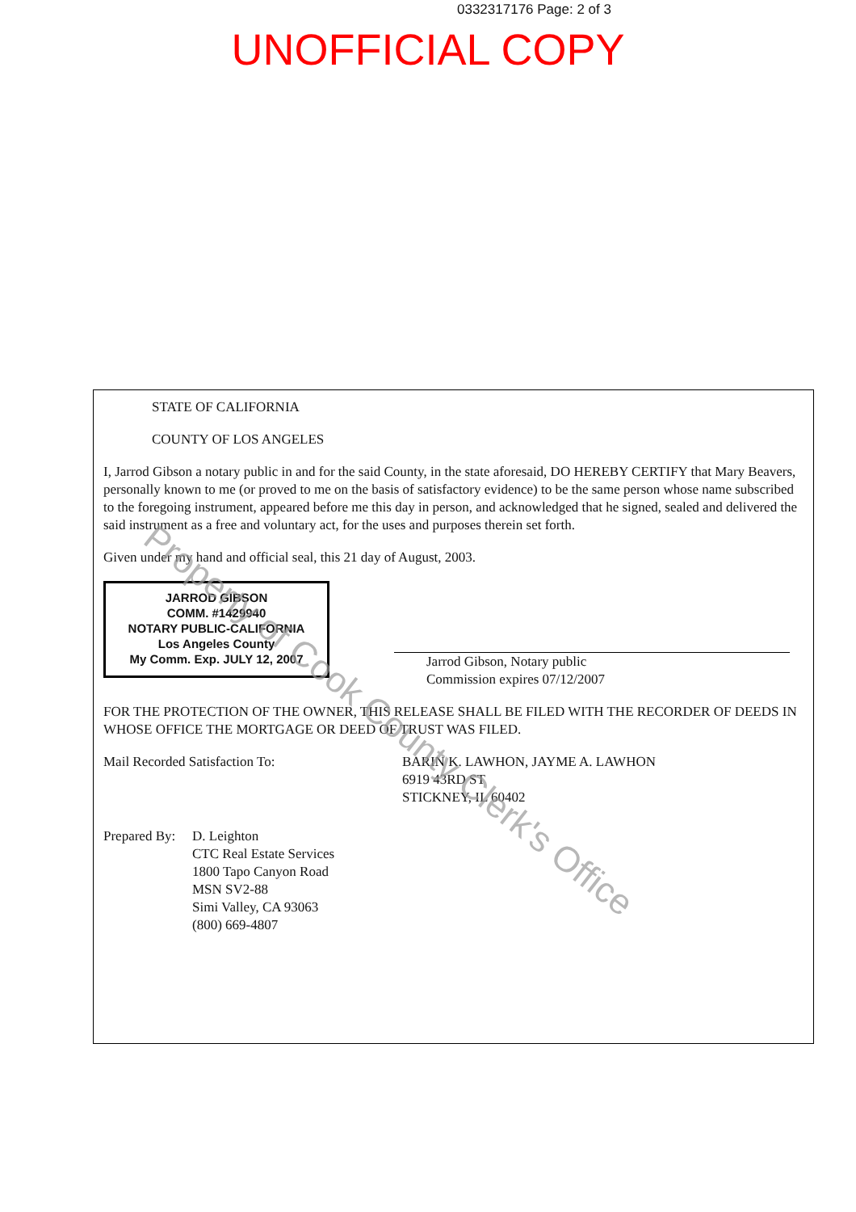0332317176 Page: 2 of 3
UNOFFICIAL COPY
STATE OF CALIFORNIA
COUNTY OF LOS ANGELES
I, Jarrod Gibson a notary public in and for the said County, in the state aforesaid, DO HEREBY CERTIFY that Mary Beavers, personally known to me (or proved to me on the basis of satisfactory evidence) to be the same person whose name subscribed to the foregoing instrument, appeared before me this day in person, and acknowledged that he signed, sealed and delivered the said instrument as a free and voluntary act, for the uses and purposes therein set forth.
Given under my hand and official seal, this 21 day of August, 2003.
JARROD GIBSON
COMM. #1429940
NOTARY PUBLIC-CALIFORNIA
Los Angeles County
My Comm. Exp. JULY 12, 2007
Jarrod Gibson, Notary public
Commission expires 07/12/2007
FOR THE PROTECTION OF THE OWNER, THIS RELEASE SHALL BE FILED WITH THE RECORDER OF DEEDS IN WHOSE OFFICE THE MORTGAGE OR DEED OF TRUST WAS FILED.
Mail Recorded Satisfaction To: BARIN K. LAWHON, JAYME A. LAWHON
6919 43RD ST
STICKNEY, IL 60402
Prepared By:
D. Leighton
CTC Real Estate Services
1800 Tapo Canyon Road
MSN SV2-88
Simi Valley, CA 93063
(800) 669-4807
Property of Cook County Clerk's Office